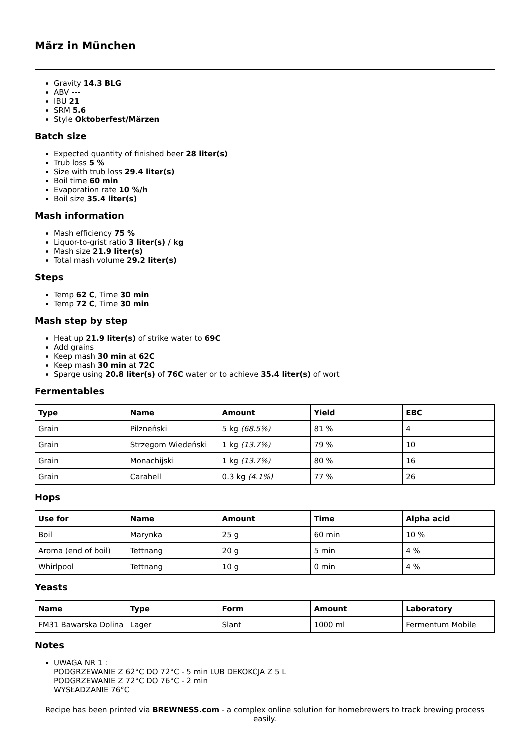März in München
Gravity 14.3 BLG
ABV ---
IBU 21
SRM 5.6
Style Oktoberfest/Märzen
Batch size
Expected quantity of finished beer 28 liter(s)
Trub loss 5 %
Size with trub loss 29.4 liter(s)
Boil time 60 min
Evaporation rate 10 %/h
Boil size 35.4 liter(s)
Mash information
Mash efficiency 75 %
Liquor-to-grist ratio 3 liter(s) / kg
Mash size 21.9 liter(s)
Total mash volume 29.2 liter(s)
Steps
Temp 62 C, Time 30 min
Temp 72 C, Time 30 min
Mash step by step
Heat up 21.9 liter(s) of strike water to 69C
Add grains
Keep mash 30 min at 62C
Keep mash 30 min at 72C
Sparge using 20.8 liter(s) of 76C water or to achieve 35.4 liter(s) of wort
Fermentables
| Type | Name | Amount | Yield | EBC |
| --- | --- | --- | --- | --- |
| Grain | Pilzneński | 5 kg (68.5%) | 81 % | 4 |
| Grain | Strzegom Wiedeński | 1 kg (13.7%) | 79 % | 10 |
| Grain | Monachijski | 1 kg (13.7%) | 80 % | 16 |
| Grain | Carahell | 0.3 kg (4.1%) | 77 % | 26 |
Hops
| Use for | Name | Amount | Time | Alpha acid |
| --- | --- | --- | --- | --- |
| Boil | Marynka | 25 g | 60 min | 10 % |
| Aroma (end of boil) | Tettnang | 20 g | 5 min | 4 % |
| Whirlpool | Tettnang | 10 g | 0 min | 4 % |
Yeasts
| Name | Type | Form | Amount | Laboratory |
| --- | --- | --- | --- | --- |
| FM31 Bawarska Dolina | Lager | Slant | 1000 ml | Fermentum Mobile |
Notes
UWAGA NR 1 :
PODGRZEWANIE Z 62°C DO 72°C - 5 min LUB DEKOKCJA Z 5 L
PODGRZEWANIE Z 72°C DO 76°C - 2 min
WYSŁADZANIE 76°C
Recipe has been printed via BREWNESS.com - a complex online solution for homebrewers to track brewing process easily.